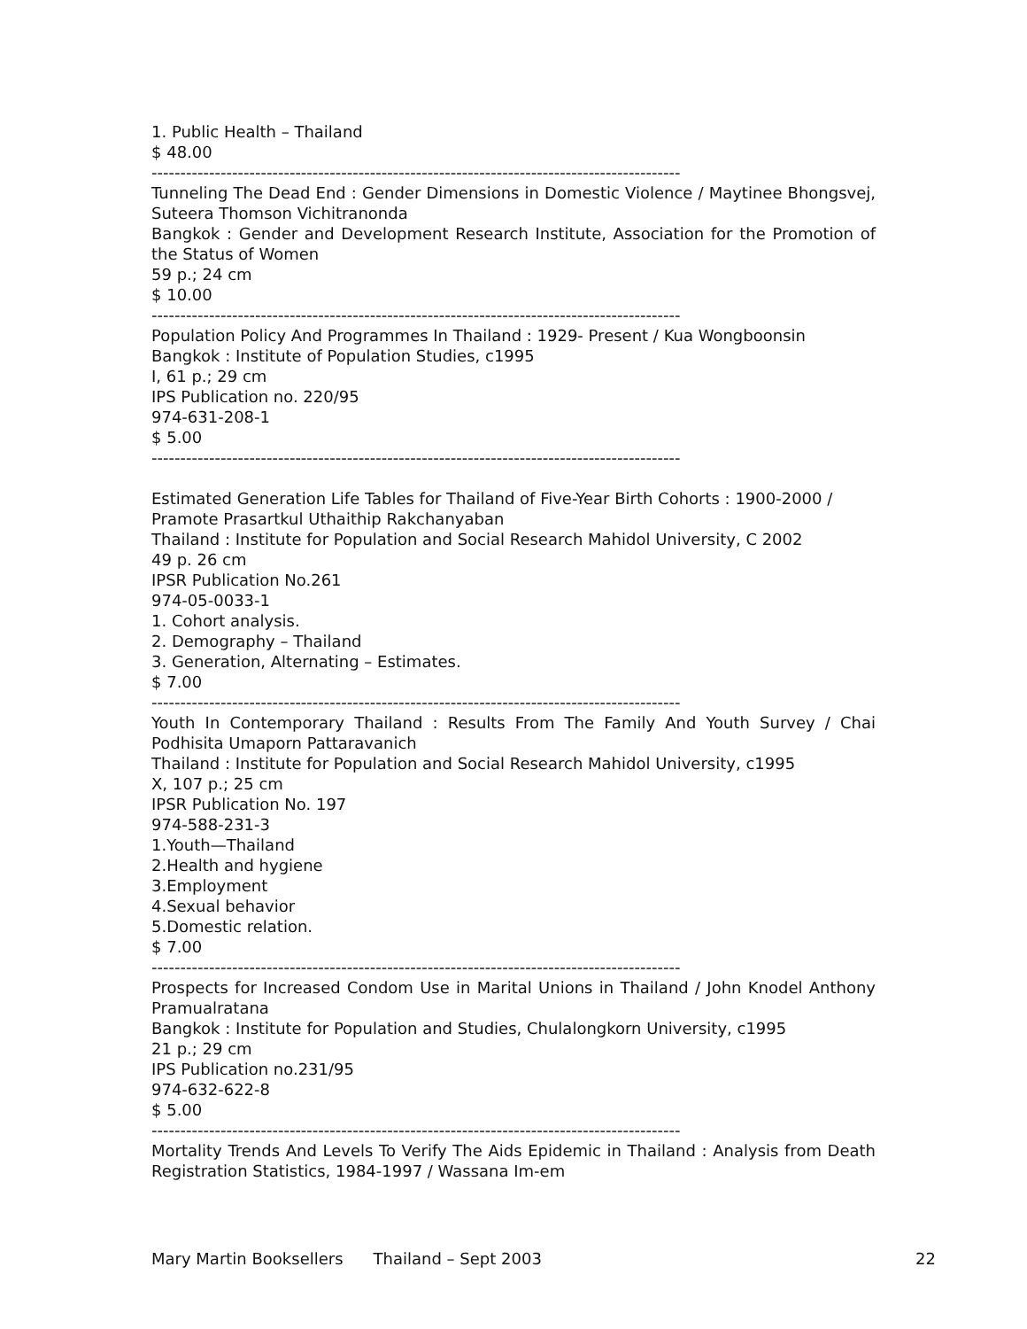1. Public Health – Thailand
$ 48.00
--------------------------------------------------------------------------------------------
Tunneling The Dead End : Gender Dimensions in Domestic Violence / Maytinee Bhongsvej, Suteera Thomson Vichitranonda
Bangkok : Gender and Development Research Institute, Association for the Promotion of the Status of Women
59 p.; 24 cm
$ 10.00
--------------------------------------------------------------------------------------------
Population Policy And Programmes In Thailand : 1929- Present / Kua Wongboonsin
Bangkok : Institute of Population Studies, c1995
I, 61 p.; 29 cm
IPS Publication no. 220/95
974-631-208-1
$ 5.00
--------------------------------------------------------------------------------------------
Estimated Generation Life Tables for Thailand of Five-Year Birth Cohorts : 1900-2000 / Pramote Prasartkul Uthaithip Rakchanyaban
Thailand : Institute for Population and Social Research Mahidol University, C 2002
49 p. 26 cm
IPSR Publication No.261
974-05-0033-1
1. Cohort analysis.
2. Demography – Thailand
3. Generation, Alternating – Estimates.
$ 7.00
--------------------------------------------------------------------------------------------
Youth In Contemporary Thailand : Results From The Family And Youth Survey / Chai Podhisita Umaporn Pattaravanich
Thailand : Institute for Population and Social Research Mahidol University, c1995
X, 107 p.; 25 cm
IPSR Publication No. 197
974-588-231-3
1.Youth—Thailand
2.Health and hygiene
3.Employment
4.Sexual behavior
5.Domestic relation.
$ 7.00
--------------------------------------------------------------------------------------------
Prospects for Increased Condom Use in Marital Unions in Thailand / John Knodel Anthony Pramualratana
Bangkok : Institute for Population and Studies, Chulalongkorn University, c1995
21 p.; 29 cm
IPS Publication no.231/95
974-632-622-8
$ 5.00
--------------------------------------------------------------------------------------------
Mortality Trends And Levels To Verify The Aids Epidemic in Thailand : Analysis from Death Registration Statistics, 1984-1997 / Wassana Im-em
Mary Martin Booksellers Thailand – Sept 2003 22